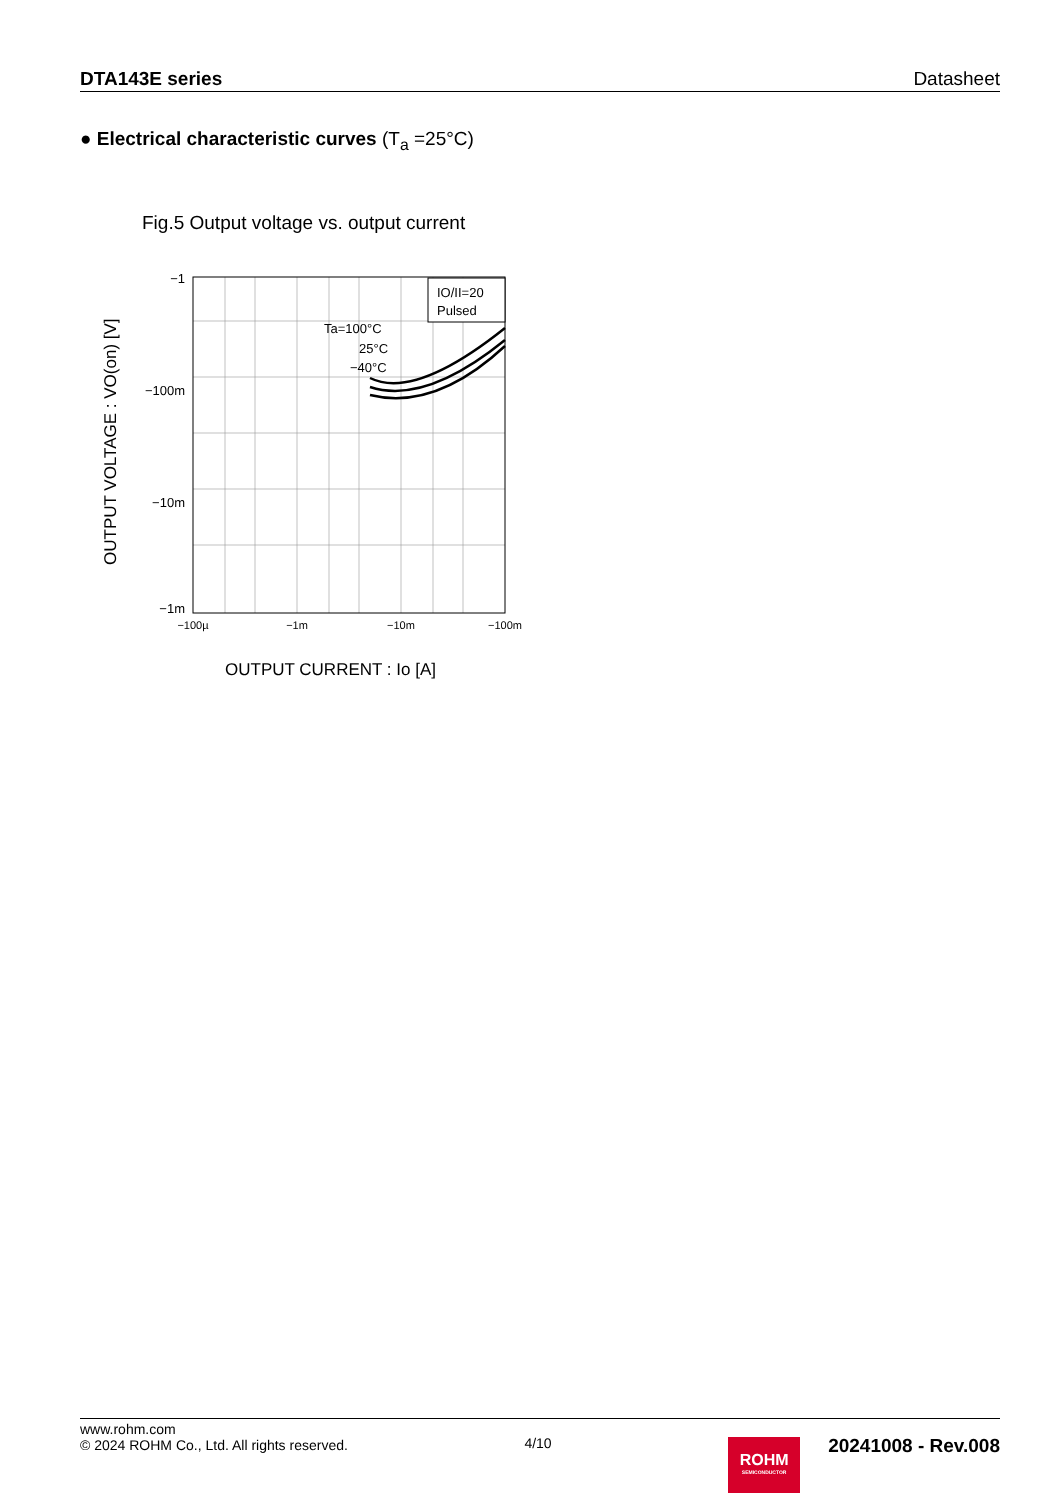DTA143E series Datasheet
● Electrical characteristic curves (T<sub>a</sub> =25°C)
Fig.5 Output voltage vs. output current
−1
−100m
−10m
−1m
−100µ
−1m
−10m
−100m
IO/II=20
Pulsed
Ta=100°C
25°C
−40°C
OUTPUT VOLTAGE : VO(on) [V]
OUTPUT CURRENT : Io [A]
www.rohm.com
© 2024 ROHM Co., Ltd. All rights reserved.
4/10
ROHM
SEMICONDUCTOR
20241008 - Rev.008